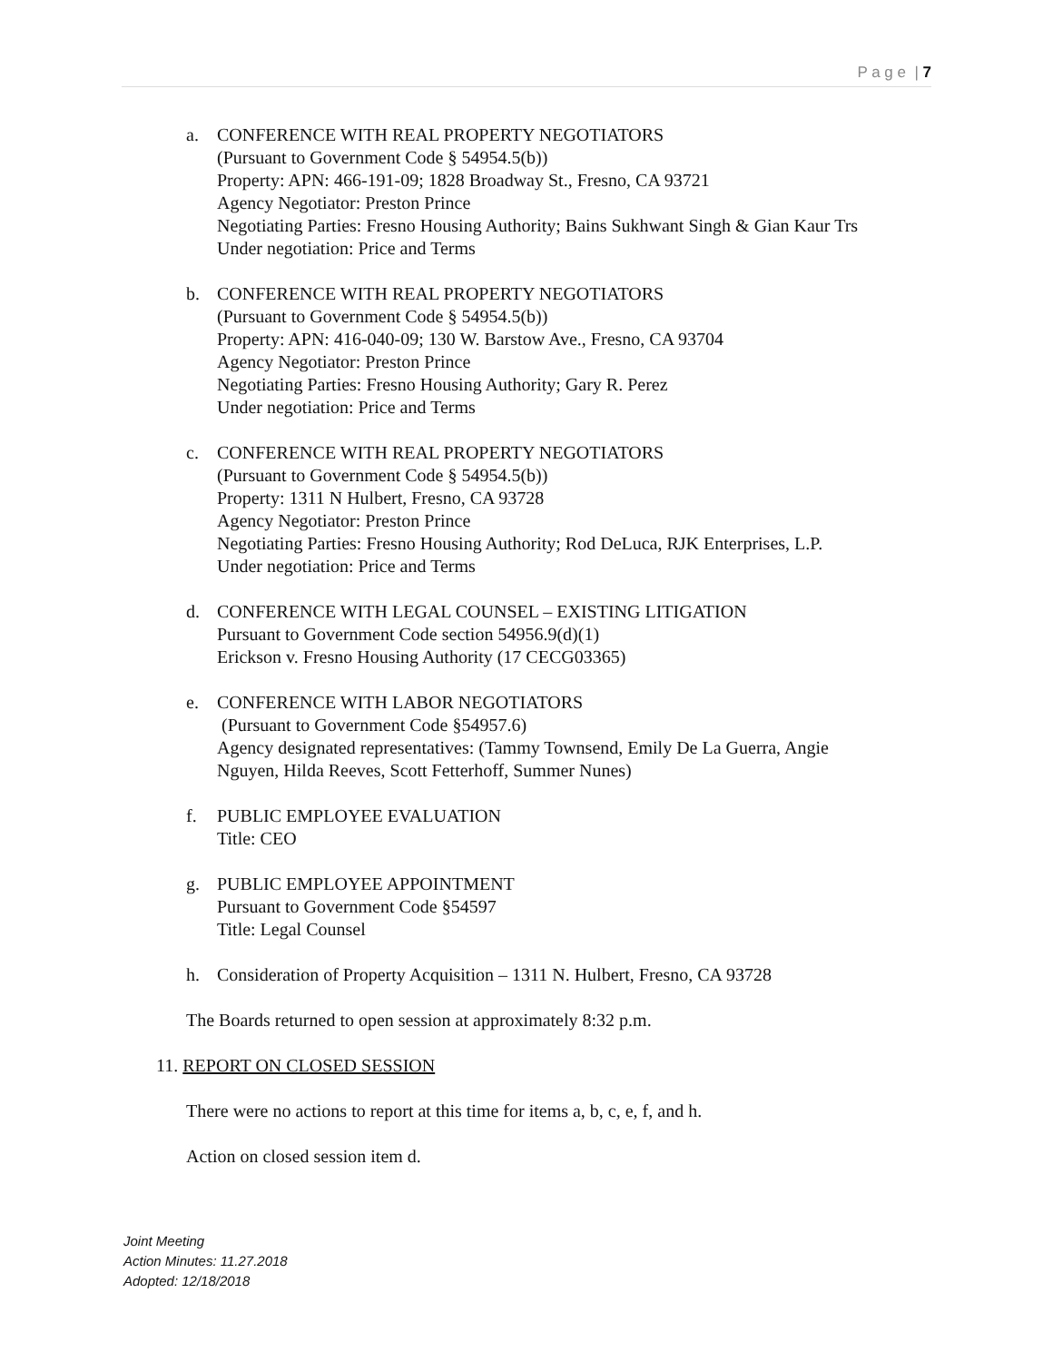P a g e | 7
a. CONFERENCE WITH REAL PROPERTY NEGOTIATORS
(Pursuant to Government Code § 54954.5(b))
Property: APN: 466-191-09; 1828 Broadway St., Fresno, CA 93721
Agency Negotiator: Preston Prince
Negotiating Parties: Fresno Housing Authority; Bains Sukhwant Singh & Gian Kaur Trs
Under negotiation: Price and Terms
b. CONFERENCE WITH REAL PROPERTY NEGOTIATORS
(Pursuant to Government Code § 54954.5(b))
Property: APN: 416-040-09; 130 W. Barstow Ave., Fresno, CA 93704
Agency Negotiator: Preston Prince
Negotiating Parties: Fresno Housing Authority; Gary R. Perez
Under negotiation: Price and Terms
c. CONFERENCE WITH REAL PROPERTY NEGOTIATORS
(Pursuant to Government Code § 54954.5(b))
Property: 1311 N Hulbert, Fresno, CA 93728
Agency Negotiator: Preston Prince
Negotiating Parties: Fresno Housing Authority; Rod DeLuca, RJK Enterprises, L.P.
Under negotiation: Price and Terms
d. CONFERENCE WITH LEGAL COUNSEL – EXISTING LITIGATION
Pursuant to Government Code section 54956.9(d)(1)
Erickson v. Fresno Housing Authority (17 CECG03365)
e. CONFERENCE WITH LABOR NEGOTIATORS
(Pursuant to Government Code §54957.6)
Agency designated representatives: (Tammy Townsend, Emily De La Guerra, Angie
Nguyen, Hilda Reeves, Scott Fetterhoff, Summer Nunes)
f. PUBLIC EMPLOYEE EVALUATION
Title: CEO
g. PUBLIC EMPLOYEE APPOINTMENT
Pursuant to Government Code §54597
Title: Legal Counsel
h. Consideration of Property Acquisition – 1311 N. Hulbert, Fresno, CA 93728
The Boards returned to open session at approximately 8:32 p.m.
11. REPORT ON CLOSED SESSION
There were no actions to report at this time for items a, b, c, e, f, and h.
Action on closed session item d.
Joint Meeting
Action Minutes: 11.27.2018
Adopted: 12/18/2018